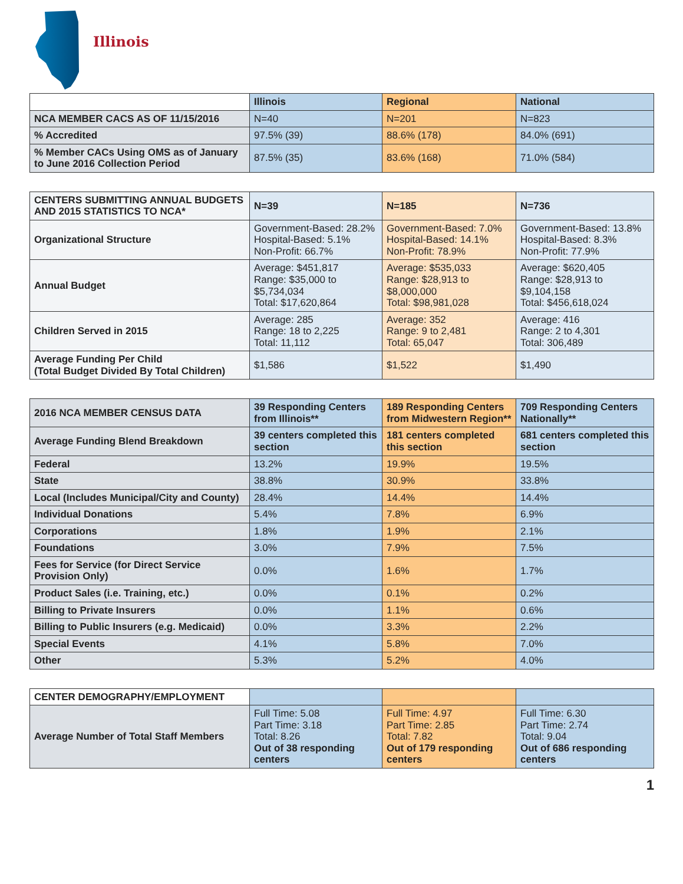Illinois
| | Illinois | Regional | National |
| --- | --- | --- | --- |
| NCA MEMBER CACS AS OF 11/15/2016 | N=40 | N=201 | N=823 |
| % Accredited | 97.5% (39) | 88.6% (178) | 84.0% (691) |
| % Member CACs Using OMS as of January to June 2016 Collection Period | 87.5% (35) | 83.6% (168) | 71.0% (584) |
| CENTERS SUBMITTING ANNUAL BUDGETS AND 2015 STATISTICS TO NCA* | N=39 | N=185 | N=736 |
| Organizational Structure | Government-Based: 28.2% Hospital-Based: 5.1% Non-Profit: 66.7% | Government-Based: 7.0% Hospital-Based: 14.1% Non-Profit: 78.9% | Government-Based: 13.8% Hospital-Based: 8.3% Non-Profit: 77.9% |
| Annual Budget | Average: $451,817 Range: $35,000 to $5,734,034 Total: $17,620,864 | Average: $535,033 Range: $28,913 to $8,000,000 Total: $98,981,028 | Average: $620,405 Range: $28,913 to $9,104,158 Total: $456,618,024 |
| Children Served in 2015 | Average: 285 Range: 18 to 2,225 Total: 11,112 | Average: 352 Range: 9 to 2,481 Total: 65,047 | Average: 416 Range: 2 to 4,301 Total: 306,489 |
| Average Funding Per Child (Total Budget Divided By Total Children) | $1,586 | $1,522 | $1,490 |
| 2016 NCA MEMBER CENSUS DATA | 39 Responding Centers from Illinois** | 189 Responding Centers from Midwestern Region** | 709 Responding Centers Nationally** |
| Average Funding Blend Breakdown | 39 centers completed this section | 181 centers completed this section | 681 centers completed this section |
| Federal | 13.2% | 19.9% | 19.5% |
| State | 38.8% | 30.9% | 33.8% |
| Local (Includes Municipal/City and County) | 28.4% | 14.4% | 14.4% |
| Individual Donations | 5.4% | 7.8% | 6.9% |
| Corporations | 1.8% | 1.9% | 2.1% |
| Foundations | 3.0% | 7.9% | 7.5% |
| Fees for Service (for Direct Service Provision Only) | 0.0% | 1.6% | 1.7% |
| Product Sales (i.e. Training, etc.) | 0.0% | 0.1% | 0.2% |
| Billing to Private Insurers | 0.0% | 1.1% | 0.6% |
| Billing to Public Insurers (e.g. Medicaid) | 0.0% | 3.3% | 2.2% |
| Special Events | 4.1% | 5.8% | 7.0% |
| Other | 5.3% | 5.2% | 4.0% |
| CENTER DEMOGRAPHY/EMPLOYMENT | | | |
| Average Number of Total Staff Members | Full Time: 5.08 Part Time: 3.18 Total: 8.26 Out of 38 responding centers | Full Time: 4.97 Part Time: 2.85 Total: 7.82 Out of 179 responding centers | Full Time: 6.30 Part Time: 2.74 Total: 9.04 Out of 686 responding centers |
1